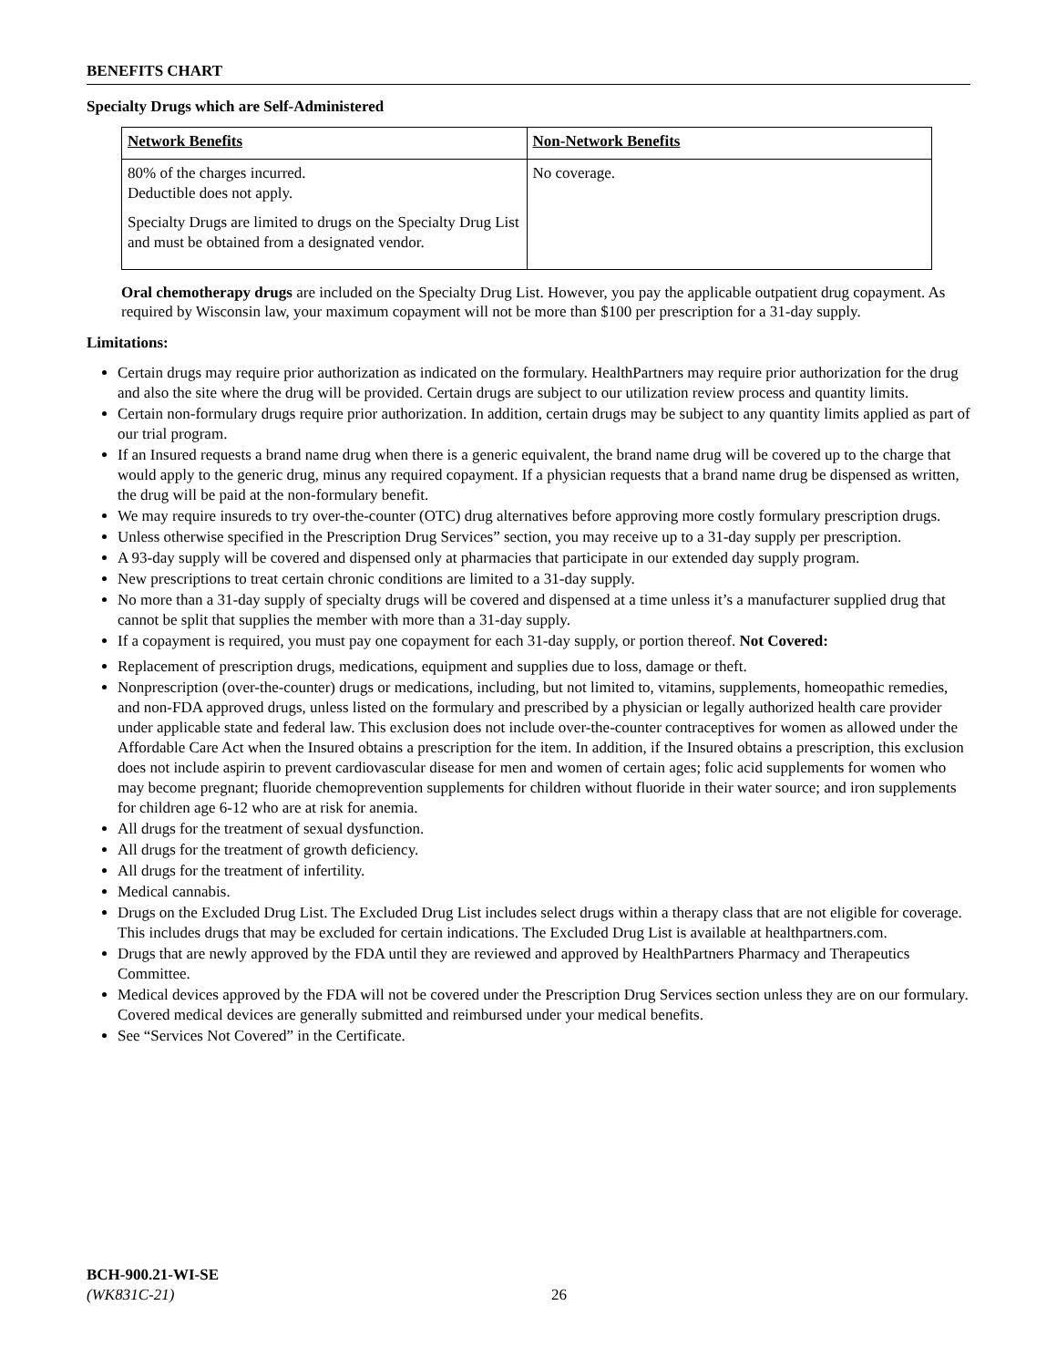BENEFITS CHART
Specialty Drugs which are Self-Administered
| Network Benefits | Non-Network Benefits |
| 80% of the charges incurred. Deductible does not apply. Specialty Drugs are limited to drugs on the Specialty Drug List and must be obtained from a designated vendor. | No coverage. |
Oral chemotherapy drugs are included on the Specialty Drug List. However, you pay the applicable outpatient drug copayment. As required by Wisconsin law, your maximum copayment will not be more than $100 per prescription for a 31-day supply.
Limitations:
Certain drugs may require prior authorization as indicated on the formulary. HealthPartners may require prior authorization for the drug and also the site where the drug will be provided. Certain drugs are subject to our utilization review process and quantity limits.
Certain non-formulary drugs require prior authorization. In addition, certain drugs may be subject to any quantity limits applied as part of our trial program.
If an Insured requests a brand name drug when there is a generic equivalent, the brand name drug will be covered up to the charge that would apply to the generic drug, minus any required copayment. If a physician requests that a brand name drug be dispensed as written, the drug will be paid at the non-formulary benefit.
We may require insureds to try over-the-counter (OTC) drug alternatives before approving more costly formulary prescription drugs.
Unless otherwise specified in the Prescription Drug Services” section, you may receive up to a 31-day supply per prescription.
A 93-day supply will be covered and dispensed only at pharmacies that participate in our extended day supply program.
New prescriptions to treat certain chronic conditions are limited to a 31-day supply.
No more than a 31-day supply of specialty drugs will be covered and dispensed at a time unless it’s a manufacturer supplied drug that cannot be split that supplies the member with more than a 31-day supply.
If a copayment is required, you must pay one copayment for each 31-day supply, or portion thereof. Not Covered:
Replacement of prescription drugs, medications, equipment and supplies due to loss, damage or theft.
Nonprescription (over-the-counter) drugs or medications, including, but not limited to, vitamins, supplements, homeopathic remedies, and non-FDA approved drugs, unless listed on the formulary and prescribed by a physician or legally authorized health care provider under applicable state and federal law. This exclusion does not include over-the-counter contraceptives for women as allowed under the Affordable Care Act when the Insured obtains a prescription for the item. In addition, if the Insured obtains a prescription, this exclusion does not include aspirin to prevent cardiovascular disease for men and women of certain ages; folic acid supplements for women who may become pregnant; fluoride chemoprevention supplements for children without fluoride in their water source; and iron supplements for children age 6-12 who are at risk for anemia.
All drugs for the treatment of sexual dysfunction.
All drugs for the treatment of growth deficiency.
All drugs for the treatment of infertility.
Medical cannabis.
Drugs on the Excluded Drug List. The Excluded Drug List includes select drugs within a therapy class that are not eligible for coverage. This includes drugs that may be excluded for certain indications. The Excluded Drug List is available at healthpartners.com.
Drugs that are newly approved by the FDA until they are reviewed and approved by HealthPartners Pharmacy and Therapeutics Committee.
Medical devices approved by the FDA will not be covered under the Prescription Drug Services section unless they are on our formulary. Covered medical devices are generally submitted and reimbursed under your medical benefits.
See “Services Not Covered” in the Certificate.
BCH-900.21-WI-SE
(WK831C-21)
26